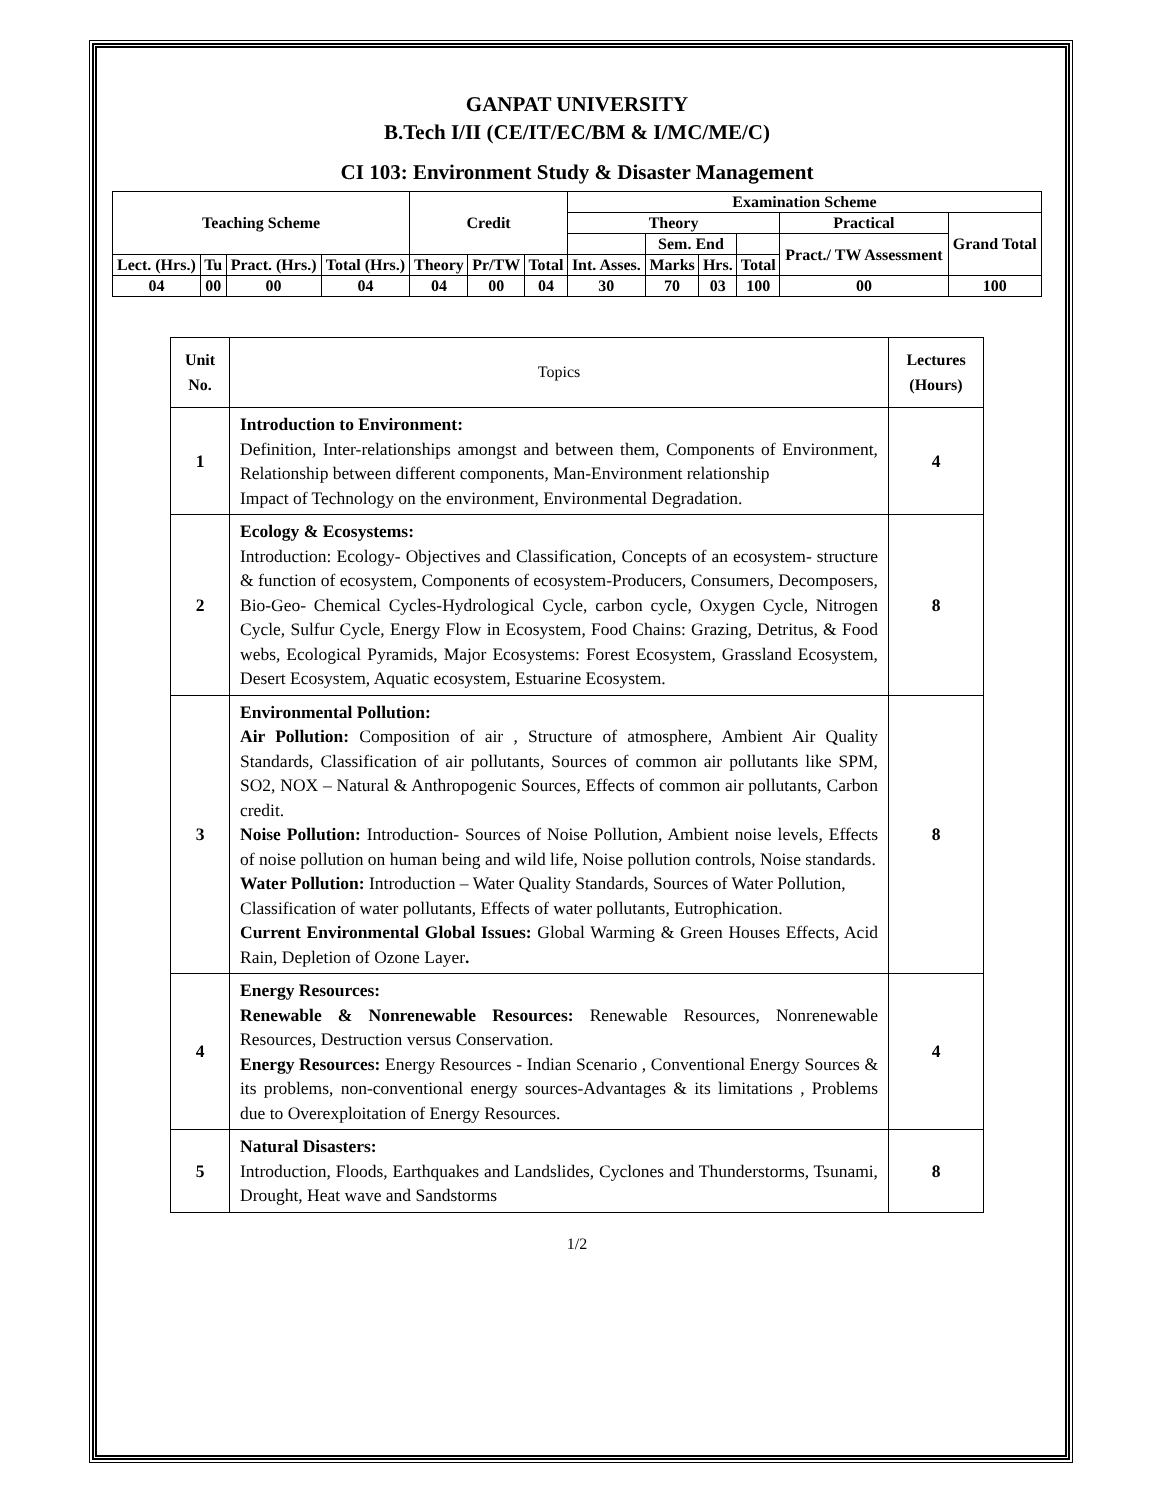GANPAT UNIVERSITY
B.Tech I/II (CE/IT/EC/BM & I/MC/ME/C)
CI 103: Environment Study & Disaster Management
| Teaching Scheme | | | | Credit | | | Examination Scheme | | | | | |
| --- | --- | --- | --- | --- | --- | --- | --- | --- | --- | --- | --- | --- |
| | | | | | | | Theory | | | | Practical | Grand Total |
| | | | | | | | | Sem. End | | | Pract./ TW Assessment | |
| Lect. (Hrs.) | Tu | Pract. (Hrs.) | Total (Hrs.) | Theory | Pr/TW | Total | Int. Asses. | Marks | Hrs. | Total | | |
| 04 | 00 | 00 | 04 | 04 | 00 | 04 | 30 | 70 | 03 | 100 | 00 | 100 |
| Unit No. | Topics | Lectures (Hours) |
| 1 | Introduction to Environment: Definition, Inter-relationships amongst and between them, Components of Environment, Relationship between different components, Man-Environment relationship Impact of Technology on the environment, Environmental Degradation. | 4 |
| 2 | Ecology & Ecosystems: Introduction: Ecology- Objectives and Classification, Concepts of an ecosystem- structure & function of ecosystem, Components of ecosystem-Producers, Consumers, Decomposers, Bio-Geo- Chemical Cycles-Hydrological Cycle, carbon cycle, Oxygen Cycle, Nitrogen Cycle, Sulfur Cycle, Energy Flow in Ecosystem, Food Chains: Grazing, Detritus, & Food webs, Ecological Pyramids, Major Ecosystems: Forest Ecosystem, Grassland Ecosystem, Desert Ecosystem, Aquatic ecosystem, Estuarine Ecosystem. | 8 |
| 3 | Environmental Pollution: Air Pollution: Composition of air , Structure of atmosphere, Ambient Air Quality Standards, Classification of air pollutants, Sources of common air pollutants like SPM, SO2, NOX – Natural & Anthropogenic Sources, Effects of common air pollutants, Carbon credit. Noise Pollution: Introduction- Sources of Noise Pollution, Ambient noise levels, Effects of noise pollution on human being and wild life, Noise pollution controls, Noise standards. Water Pollution: Introduction – Water Quality Standards, Sources of Water Pollution, Classification of water pollutants, Effects of water pollutants, Eutrophication. Current Environmental Global Issues: Global Warming & Green Houses Effects, Acid Rain, Depletion of Ozone Layer . | 8 |
| 4 | Energy Resources: Renewable & Nonrenewable Resources: Renewable Resources, Nonrenewable Resources, Destruction versus Conservation. Energy Resources: Energy Resources - Indian Scenario , Conventional Energy Sources & its problems, non-conventional energy sources-Advantages & its limitations , Problems due to Overexploitation of Energy Resources. | 4 |
| 5 | Natural Disasters: Introduction, Floods, Earthquakes and Landslides, Cyclones and Thunderstorms, Tsunami, Drought, Heat wave and Sandstorms | 8 |
1/2